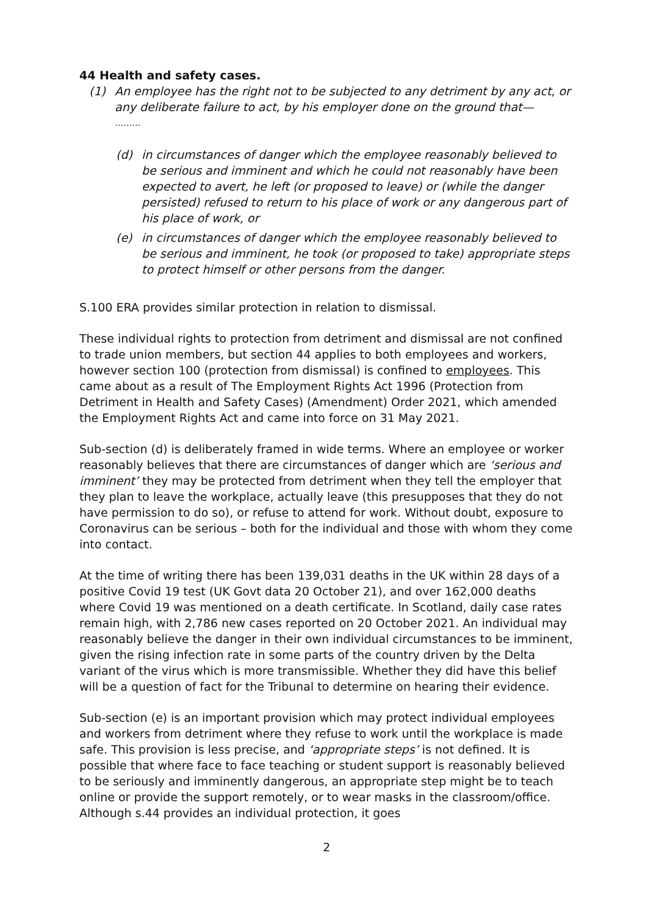44 Health and safety cases.
(1) An employee has the right not to be subjected to any detriment by any act, or any deliberate failure to act, by his employer done on the ground that—
………
(d) in circumstances of danger which the employee reasonably believed to be serious and imminent and which he could not reasonably have been expected to avert, he left (or proposed to leave) or (while the danger persisted) refused to return to his place of work or any dangerous part of his place of work, or
(e) in circumstances of danger which the employee reasonably believed to be serious and imminent, he took (or proposed to take) appropriate steps to protect himself or other persons from the danger.
S.100 ERA provides similar protection in relation to dismissal.
These individual rights to protection from detriment and dismissal are not confined to trade union members, but section 44 applies to both employees and workers, however section 100 (protection from dismissal) is confined to employees. This came about as a result of The Employment Rights Act 1996 (Protection from Detriment in Health and Safety Cases) (Amendment) Order 2021, which amended the Employment Rights Act and came into force on 31 May 2021.
Sub-section (d) is deliberately framed in wide terms. Where an employee or worker reasonably believes that there are circumstances of danger which are ‘serious and imminent’ they may be protected from detriment when they tell the employer that they plan to leave the workplace, actually leave (this presupposes that they do not have permission to do so), or refuse to attend for work. Without doubt, exposure to Coronavirus can be serious – both for the individual and those with whom they come into contact.
At the time of writing there has been 139,031 deaths in the UK within 28 days of a positive Covid 19 test (UK Govt data 20 October 21), and over 162,000 deaths where Covid 19 was mentioned on a death certificate. In Scotland, daily case rates remain high, with 2,786 new cases reported on 20 October 2021. An individual may reasonably believe the danger in their own individual circumstances to be imminent, given the rising infection rate in some parts of the country driven by the Delta variant of the virus which is more transmissible. Whether they did have this belief will be a question of fact for the Tribunal to determine on hearing their evidence.
Sub-section (e) is an important provision which may protect individual employees and workers from detriment where they refuse to work until the workplace is made safe. This provision is less precise, and ‘appropriate steps’ is not defined. It is possible that where face to face teaching or student support is reasonably believed to be seriously and imminently dangerous, an appropriate step might be to teach online or provide the support remotely, or to wear masks in the classroom/office. Although s.44 provides an individual protection, it goes
2